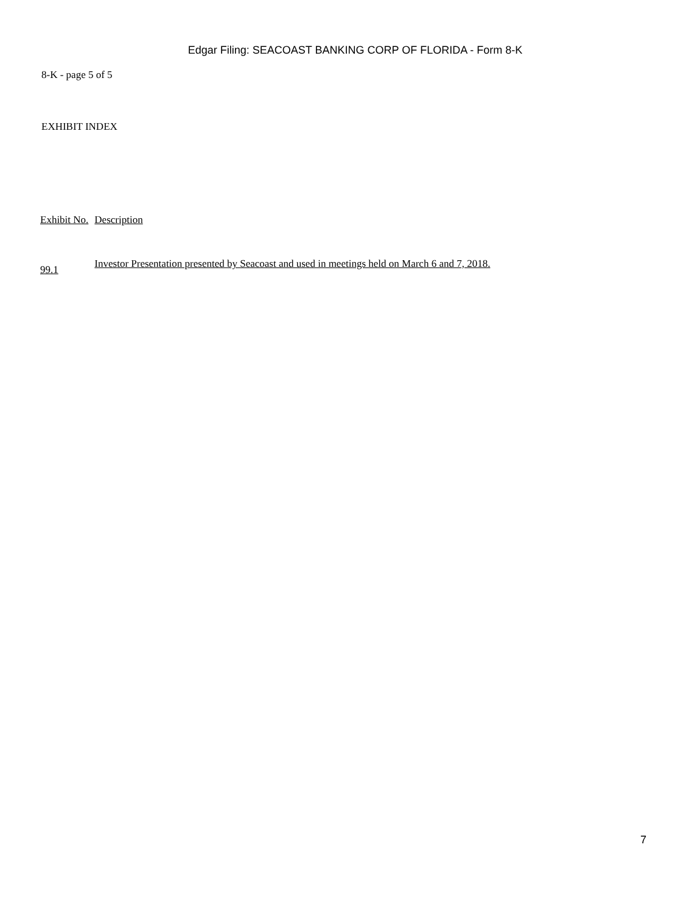Edgar Filing: SEACOAST BANKING CORP OF FLORIDA - Form 8-K
8-K - page 5 of 5
EXHIBIT INDEX
| Exhibit No. | Description |
| --- | --- |
| 99.1 | Investor Presentation presented by Seacoast and used in meetings held on March 6 and 7, 2018. |
7